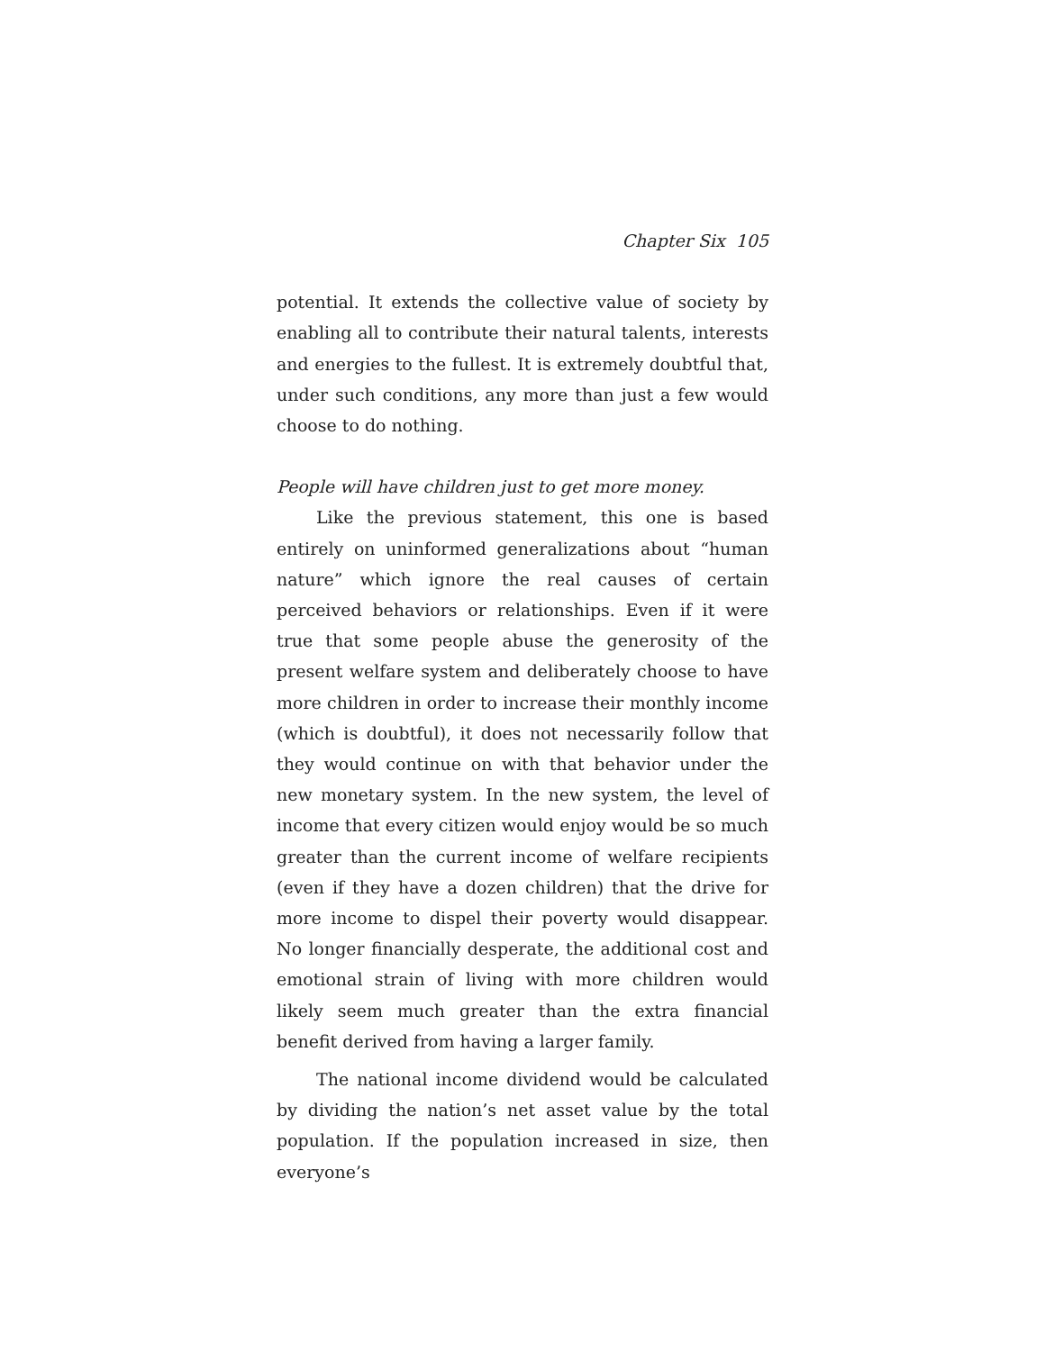Chapter Six 105
potential. It extends the collective value of society by enabling all to contribute their natural talents, interests and energies to the fullest. It is extremely doubtful that, under such conditions, any more than just a few would choose to do nothing.
People will have children just to get more money.
Like the previous statement, this one is based entirely on uninformed generalizations about “human nature” which ignore the real causes of certain perceived behaviors or relationships. Even if it were true that some people abuse the generosity of the present welfare system and deliberately choose to have more children in order to increase their monthly income (which is doubtful), it does not necessarily follow that they would continue on with that behavior under the new monetary system. In the new system, the level of income that every citizen would enjoy would be so much greater than the current income of welfare recipients (even if they have a dozen children) that the drive for more income to dispel their poverty would disappear. No longer financially desperate, the additional cost and emotional strain of living with more children would likely seem much greater than the extra financial benefit derived from having a larger family.
The national income dividend would be calculated by dividing the nation’s net asset value by the total population. If the population increased in size, then everyone’s